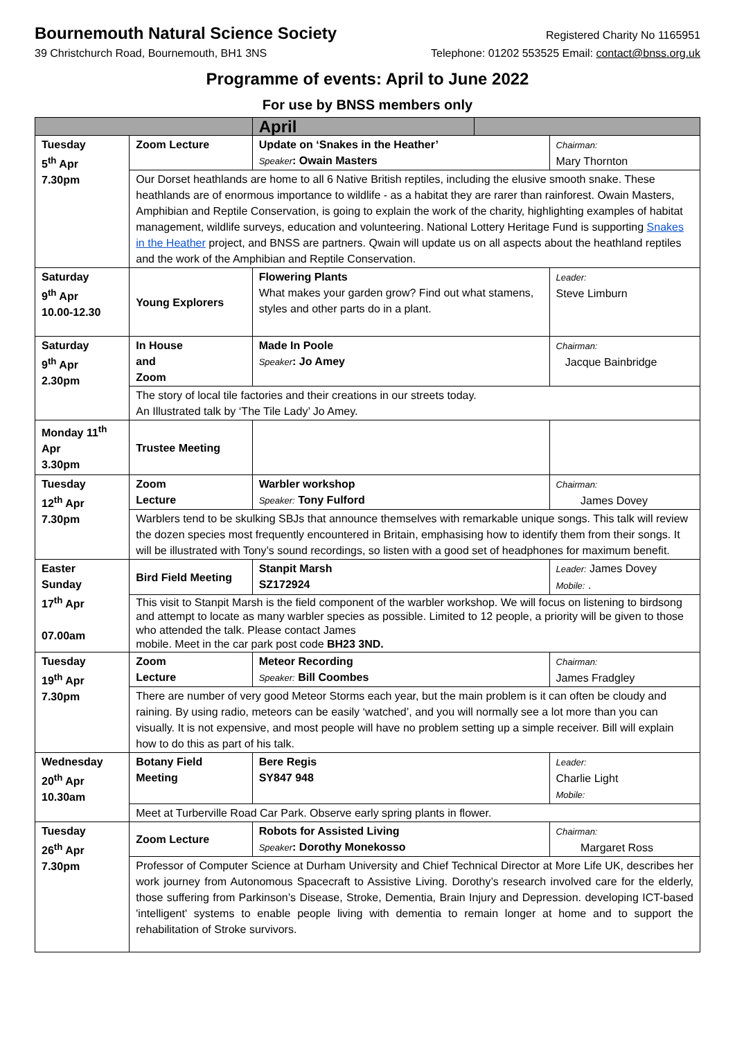Bournemouth Natural Science Society
Registered Charity No 1165951
39 Christchurch Road, Bournemouth, BH1 3NS Telephone: 01202 553525 Email: contact@bnss.org.uk
Programme of events: April to June 2022
For use by BNSS members only
| | | April | | |
| Tuesday 5<sup>th</sup> Apr 7.30pm | Zoom Lecture | Update on ‘Snakes in the Heather’ Speaker : Owain Masters | | Chairman: Mary Thornton |
| | Our Dorset heathlands are home to all 6 Native British reptiles, including the elusive smooth snake. These heathlands are of enormous importance to wildlife - as a habitat they are rarer than rainforest. Owain Masters, Amphibian and Reptile Conservation, is going to explain the work of the charity, highlighting examples of habitat management, wildlife surveys, education and volunteering. National Lottery Heritage Fund is supporting Snakes in the Heather project, and BNSS are partners. Qwain will update us on all aspects about the heathland reptiles and the work of the Amphibian and Reptile Conservation. | | | |
| Saturday 9<sup>th</sup> Apr 10.00-12.30 | Young Explorers | Flowering Plants What makes your garden grow? Find out what stamens, styles and other parts do in a plant. | | Leader: Steve Limburn |
| Saturday 9<sup>th</sup> Apr 2.30pm | In House and Zoom | Made In Poole Speaker : Jo Amey | | Chairman: Jacque Bainbridge |
| | The story of local tile factories and their creations in our streets today. An Illustrated talk by ‘The Tile Lady’ Jo Amey. | | | |
| Monday 11<sup>th</sup> Apr 3.30pm | Trustee Meeting | | | |
| Tuesday 12<sup>th</sup> Apr 7.30pm | Zoom Lecture | Warbler workshop Speaker: Tony Fulford | | Chairman: James Dovey |
| | Warblers tend to be skulking SBJs that announce themselves with remarkable unique songs. This talk will review the dozen species most frequently encountered in Britain, emphasising how to identify them from their songs. It will be illustrated with Tony’s sound recordings, so listen with a good set of headphones for maximum benefit. | | | |
| Easter Sunday 17<sup>th</sup> Apr 07.00am | Bird Field Meeting | Stanpit Marsh SZ172924 | | Leader: James Dovey Mobile: . |
| | This visit to Stanpit Marsh is the field component of the warbler workshop. We will focus on listening to birdsong and attempt to locate as many warbler species as possible. Limited to 12 people, a priority will be given to those who attended the talk. Please contact James mobile. Meet in the car park post code BH23 3ND. | | | |
| Tuesday 19<sup>th</sup> Apr 7.30pm | Zoom Lecture | Meteor Recording Speaker: Bill Coombes | | Chairman: James Fradgley |
| | There are number of very good Meteor Storms each year, but the main problem is it can often be cloudy and raining. By using radio, meteors can be easily ‘watched’, and you will normally see a lot more than you can visually. It is not expensive, and most people will have no problem setting up a simple receiver. Bill will explain how to do this as part of his talk. | | | |
| Wednesday 20<sup>th</sup> Apr 10.30am | Botany Field Meeting | Bere Regis SY847 948 | | Leader: Charlie Light Mobile: |
| | Meet at Turberville Road Car Park. Observe early spring plants in flower. | | | |
| Tuesday 26<sup>th</sup> Apr 7.30pm | Zoom Lecture | Robots for Assisted Living Speaker : Dorothy Monekosso | | Chairman: Margaret Ross |
| | Professor of Computer Science at Durham University and Chief Technical Director at More Life UK, describes her work journey from Autonomous Spacecraft to Assistive Living. Dorothy’s research involved care for the elderly, those suffering from Parkinson’s Disease, Stroke, Dementia, Brain Injury and Depression. developing ICT-based 'intelligent' systems to enable people living with dementia to remain longer at home and to support the rehabilitation of Stroke survivors. | | | |